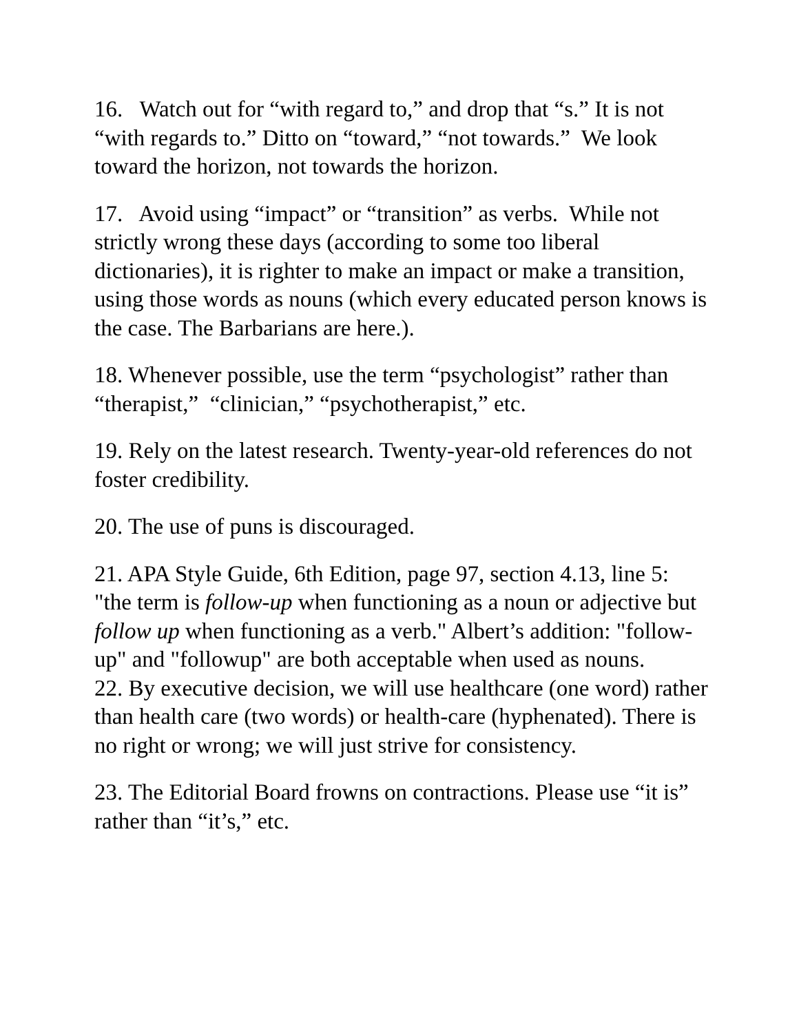16. Watch out for “with regard to,” and drop that “s.” It is not “with regards to.” Ditto on “toward,” “not towards.” We look toward the horizon, not towards the horizon.
17. Avoid using “impact” or “transition” as verbs. While not strictly wrong these days (according to some too liberal dictionaries), it is righter to make an impact or make a transition, using those words as nouns (which every educated person knows is the case. The Barbarians are here.).
18. Whenever possible, use the term “psychologist” rather than “therapist,” “clinician,” “psychotherapist,” etc.
19. Rely on the latest research. Twenty-year-old references do not foster credibility.
20. The use of puns is discouraged.
21. APA Style Guide, 6th Edition, page 97, section 4.13, line 5: "the term is follow-up when functioning as a noun or adjective but follow up when functioning as a verb." Albert’s addition: "follow-up" and "followup" are both acceptable when used as nouns.
22. By executive decision, we will use healthcare (one word) rather than health care (two words) or health-care (hyphenated). There is no right or wrong; we will just strive for consistency.
23. The Editorial Board frowns on contractions. Please use “it is” rather than “it’s,” etc.